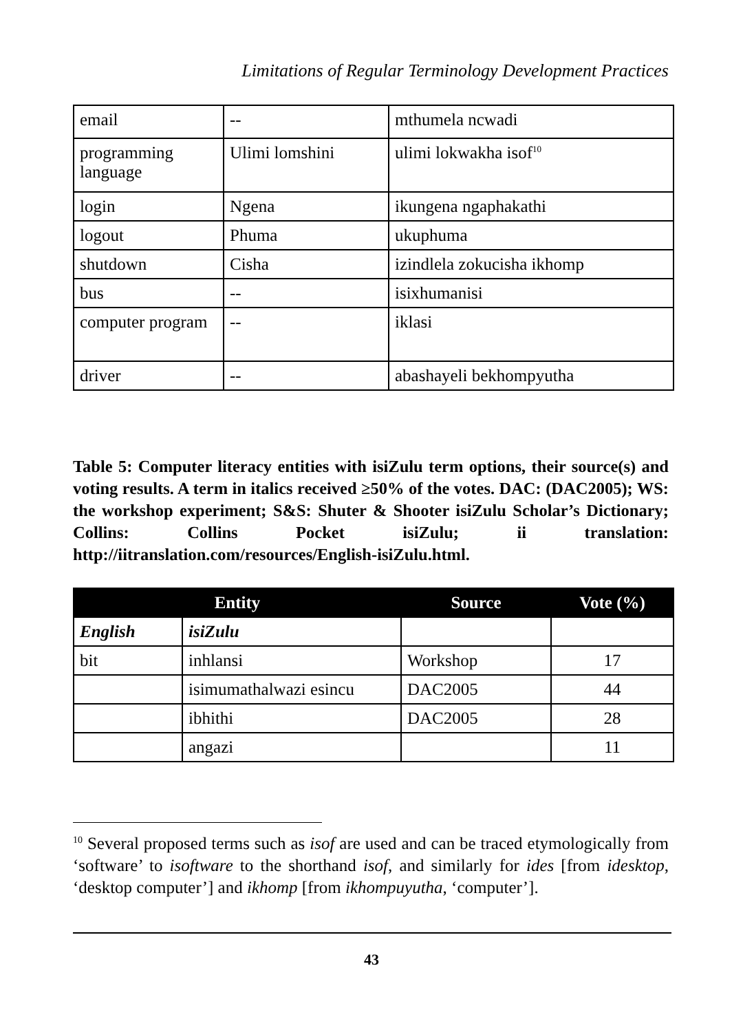Limitations of Regular Terminology Development Practices
| email | -- | mthumela ncwadi |
| programming language | Ulimi lomshini | ulimi lokwakha isof<sup>10</sup> |
| login | Ngena | ikungena ngaphakathi |
| logout | Phuma | ukuphuma |
| shutdown | Cisha | izindlela zokucisha ikhomp |
| bus | -- | isixhumanisi |
| computer program | -- | iklasi |
| driver | -- | abashayeli bekhompyutha |
Table 5: Computer literacy entities with isiZulu term options, their source(s) and voting results. A term in italics received ≥50% of the votes. DAC: (DAC2005); WS: the workshop experiment; S&S: Shuter & Shooter isiZulu Scholar’s Dictionary; Collins: Collins Pocket isiZulu; ii translation: http://iitranslation.com/resources/English-isiZulu.html.
| Entity | | Source | Vote (%) |
| --- | --- | --- | --- |
| English | isiZulu | | |
| bit | inhlansi | Workshop | 17 |
| | isimumathalwazi esincu | DAC2005 | 44 |
| | ibhithi | DAC2005 | 28 |
| | angazi | | 11 |
<sup>10</sup> Several proposed terms such as isof are used and can be traced etymologically from ‘software’ to isoftware to the shorthand isof, and similarly for ides [from idesktop, ‘desktop computer’] and ikhomp [from ikhompuyutha, ‘computer’].
43